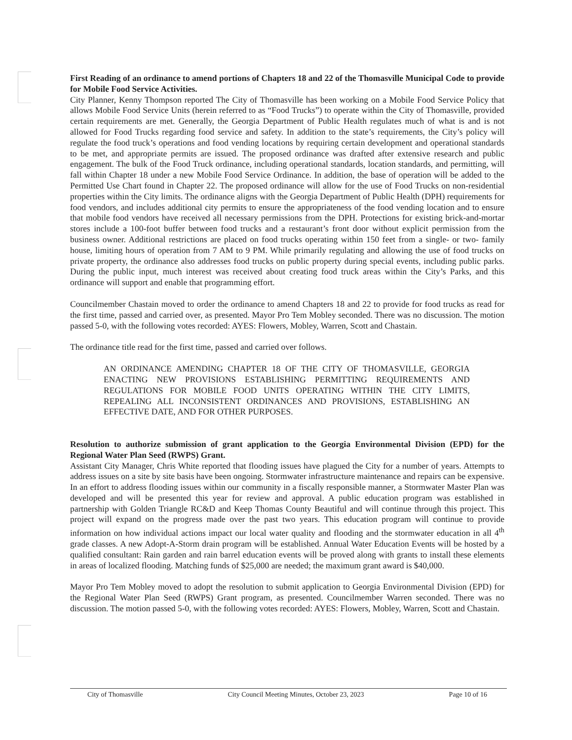First Reading of an ordinance to amend portions of Chapters 18 and 22 of the Thomasville Municipal Code to provide for Mobile Food Service Activities.
City Planner, Kenny Thompson reported The City of Thomasville has been working on a Mobile Food Service Policy that allows Mobile Food Service Units (herein referred to as “Food Trucks”) to operate within the City of Thomasville, provided certain requirements are met. Generally, the Georgia Department of Public Health regulates much of what is and is not allowed for Food Trucks regarding food service and safety. In addition to the state’s requirements, the City’s policy will regulate the food truck’s operations and food vending locations by requiring certain development and operational standards to be met, and appropriate permits are issued. The proposed ordinance was drafted after extensive research and public engagement. The bulk of the Food Truck ordinance, including operational standards, location standards, and permitting, will fall within Chapter 18 under a new Mobile Food Service Ordinance. In addition, the base of operation will be added to the Permitted Use Chart found in Chapter 22. The proposed ordinance will allow for the use of Food Trucks on non-residential properties within the City limits. The ordinance aligns with the Georgia Department of Public Health (DPH) requirements for food vendors, and includes additional city permits to ensure the appropriateness of the food vending location and to ensure that mobile food vendors have received all necessary permissions from the DPH. Protections for existing brick-and-mortar stores include a 100-foot buffer between food trucks and a restaurant’s front door without explicit permission from the business owner. Additional restrictions are placed on food trucks operating within 150 feet from a single- or two- family house, limiting hours of operation from 7 AM to 9 PM. While primarily regulating and allowing the use of food trucks on private property, the ordinance also addresses food trucks on public property during special events, including public parks. During the public input, much interest was received about creating food truck areas within the City’s Parks, and this ordinance will support and enable that programming effort.
Councilmember Chastain moved to order the ordinance to amend Chapters 18 and 22 to provide for food trucks as read for the first time, passed and carried over, as presented. Mayor Pro Tem Mobley seconded. There was no discussion. The motion passed 5-0, with the following votes recorded: AYES: Flowers, Mobley, Warren, Scott and Chastain.
The ordinance title read for the first time, passed and carried over follows.
AN ORDINANCE AMENDING CHAPTER 18 OF THE CITY OF THOMASVILLE, GEORGIA ENACTING NEW PROVISIONS ESTABLISHING PERMITTING REQUIREMENTS AND REGULATIONS FOR MOBILE FOOD UNITS OPERATING WITHIN THE CITY LIMITS, REPEALING ALL INCONSISTENT ORDINANCES AND PROVISIONS, ESTABLISHING AN EFFECTIVE DATE, AND FOR OTHER PURPOSES.
Resolution to authorize submission of grant application to the Georgia Environmental Division (EPD) for the Regional Water Plan Seed (RWPS) Grant.
Assistant City Manager, Chris White reported that flooding issues have plagued the City for a number of years. Attempts to address issues on a site by site basis have been ongoing. Stormwater infrastructure maintenance and repairs can be expensive. In an effort to address flooding issues within our community in a fiscally responsible manner, a Stormwater Master Plan was developed and will be presented this year for review and approval. A public education program was established in partnership with Golden Triangle RC&D and Keep Thomas County Beautiful and will continue through this project. This project will expand on the progress made over the past two years. This education program will continue to provide information on how individual actions impact our local water quality and flooding and the stormwater education in all 4<sup>th</sup> grade classes. A new Adopt-A-Storm drain program will be established. Annual Water Education Events will be hosted by a qualified consultant: Rain garden and rain barrel education events will be proved along with grants to install these elements in areas of localized flooding. Matching funds of $25,000 are needed; the maximum grant award is $40,000.
Mayor Pro Tem Mobley moved to adopt the resolution to submit application to Georgia Environmental Division (EPD) for the Regional Water Plan Seed (RWPS) Grant program, as presented. Councilmember Warren seconded. There was no discussion. The motion passed 5-0, with the following votes recorded: AYES: Flowers, Mobley, Warren, Scott and Chastain.
City of Thomasville City Council Meeting Minutes, October 23, 2023 Page 10 of 16